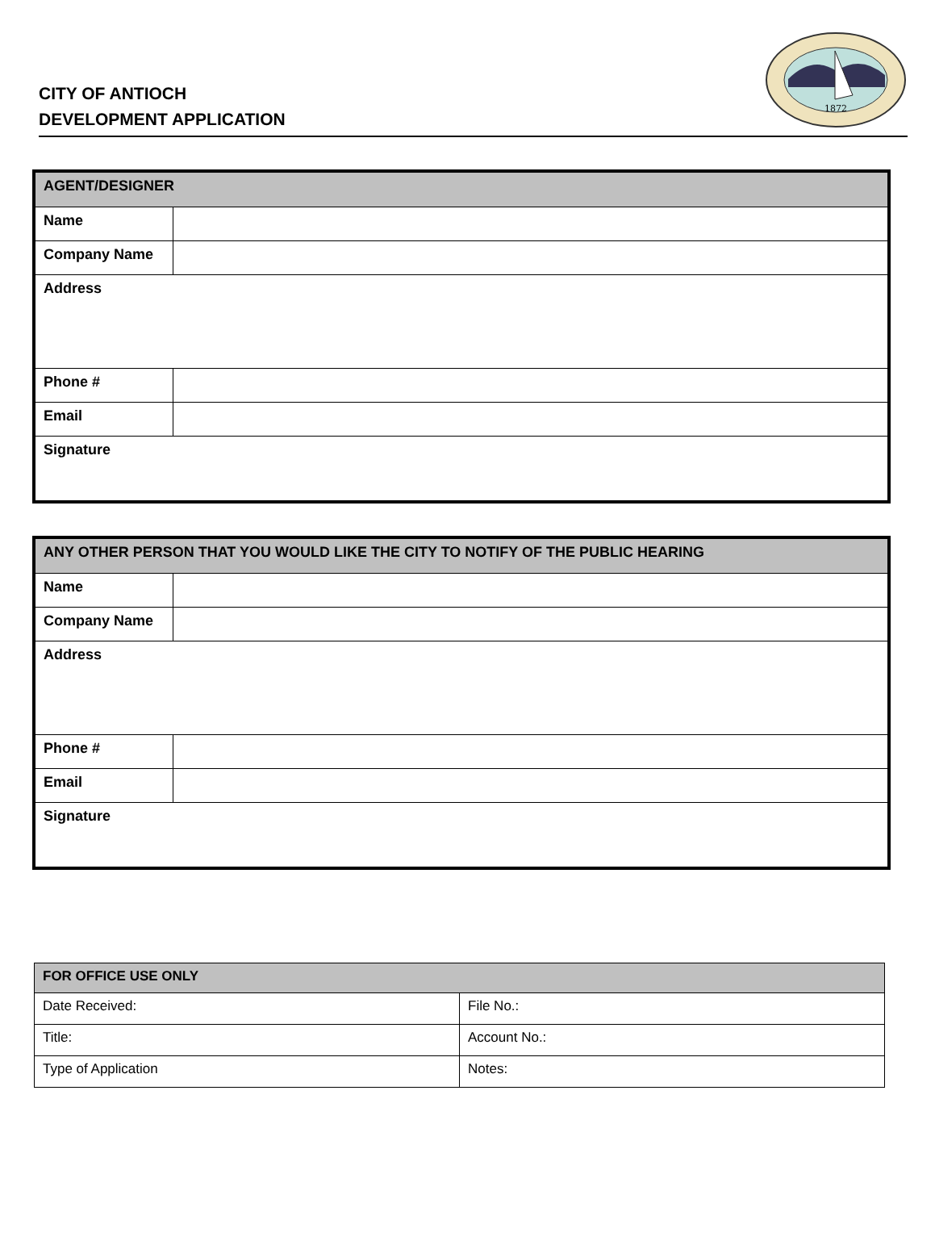CITY OF ANTIOCH
DEVELOPMENT APPLICATION
1872
| AGENT/DESIGNER | |
| --- | --- |
| Name | |
| Company Name | |
| Address | |
| Phone # | |
| Email | |
| Signature | |
| ANY OTHER PERSON THAT YOU WOULD LIKE THE CITY TO NOTIFY OF THE PUBLIC HEARING | |
| --- | --- |
| Name | |
| Company Name | |
| Address | |
| Phone # | |
| Email | |
| Signature | |
| FOR OFFICE USE ONLY | |
| --- | --- |
| Date Received: | File No.: |
| Title: | Account No.: |
| Type of Application | Notes: |